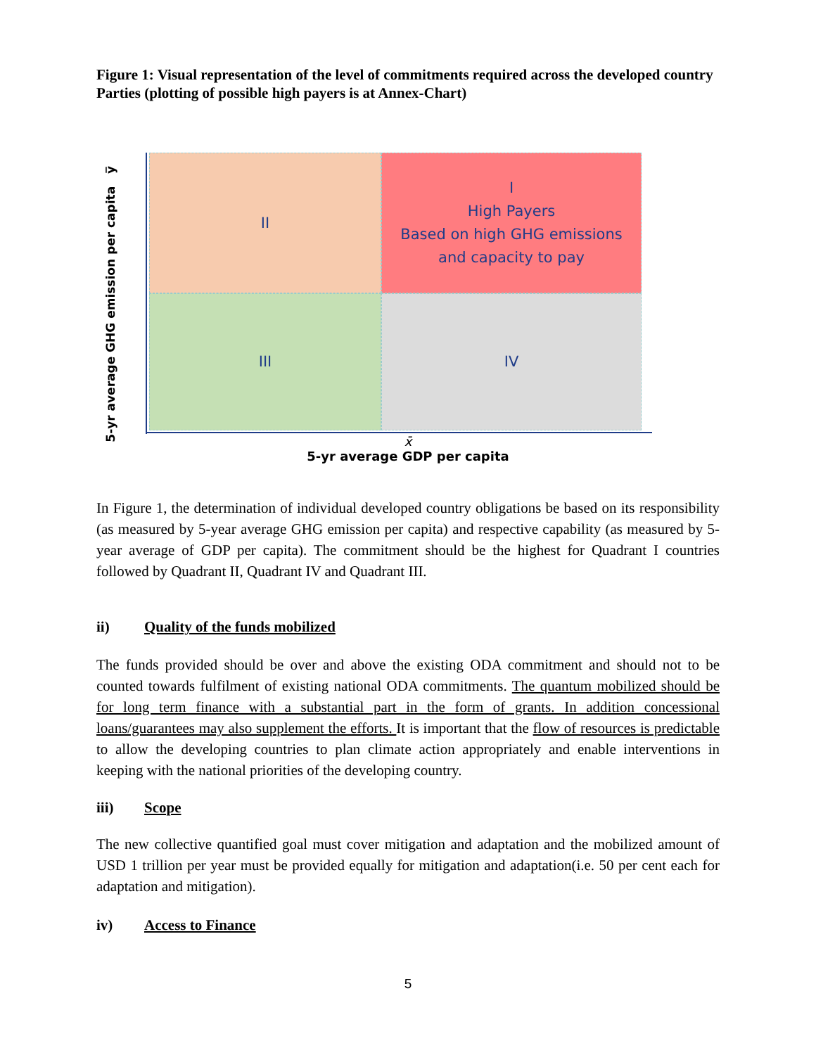Figure 1: Visual representation of the level of commitments required across the developed country Parties (plotting of possible high payers is at Annex-Chart)
5-yr average GHG emission per capita y̅
II
I
High Payers
Based on high GHG emissions
and capacity to pay
III
IV
x̄
5-yr average GDP per capita
In Figure 1, the determination of individual developed country obligations be based on its responsibility (as measured by 5-year average GHG emission per capita) and respective capability (as measured by 5-year average of GDP per capita). The commitment should be the highest for Quadrant I countries followed by Quadrant II, Quadrant IV and Quadrant III.
ii) Quality of the funds mobilized
The funds provided should be over and above the existing ODA commitment and should not to be counted towards fulfilment of existing national ODA commitments. The quantum mobilized should be for long term finance with a substantial part in the form of grants. In addition concessional loans/guarantees may also supplement the efforts. It is important that the flow of resources is predictable to allow the developing countries to plan climate action appropriately and enable interventions in keeping with the national priorities of the developing country.
iii) Scope
The new collective quantified goal must cover mitigation and adaptation and the mobilized amount of USD 1 trillion per year must be provided equally for mitigation and adaptation(i.e. 50 per cent each for adaptation and mitigation).
iv) Access to Finance
5